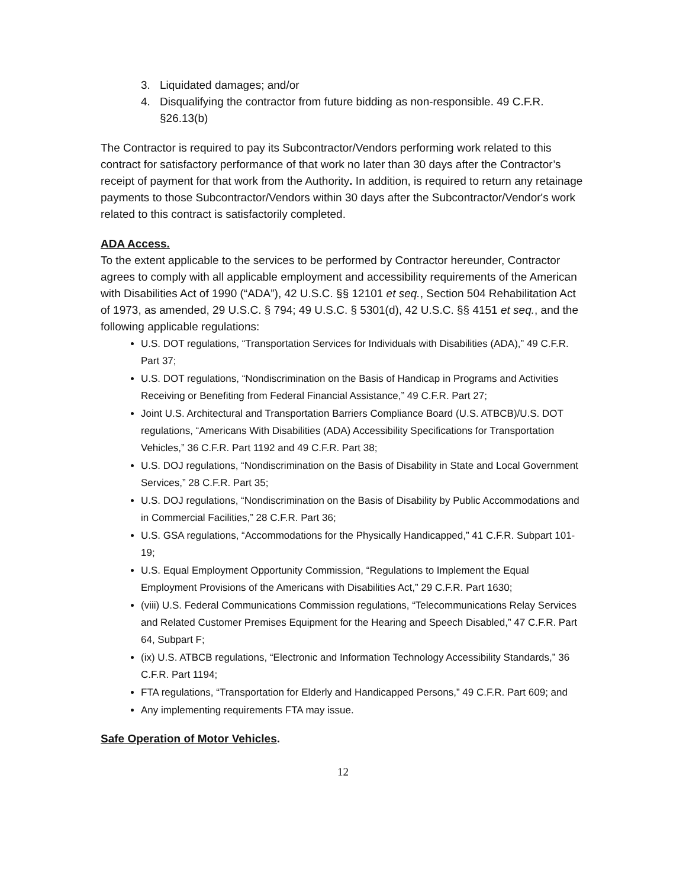3. Liquidated damages; and/or
4. Disqualifying the contractor from future bidding as non-responsible. 49 C.F.R. §26.13(b)
The Contractor is required to pay its Subcontractor/Vendors performing work related to this contract for satisfactory performance of that work no later than 30 days after the Contractor’s receipt of payment for that work from the Authority. In addition, is required to return any retainage payments to those Subcontractor/Vendors within 30 days after the Subcontractor/Vendor's work related to this contract is satisfactorily completed.
ADA Access.
To the extent applicable to the services to be performed by Contractor hereunder, Contractor agrees to comply with all applicable employment and accessibility requirements of the American with Disabilities Act of 1990 (“ADA”), 42 U.S.C. §§ 12101 et seq., Section 504 Rehabilitation Act of 1973, as amended, 29 U.S.C. § 794; 49 U.S.C. § 5301(d), 42 U.S.C. §§ 4151 et seq., and the following applicable regulations:
U.S. DOT regulations, “Transportation Services for Individuals with Disabilities (ADA),” 49 C.F.R. Part 37;
U.S. DOT regulations, “Nondiscrimination on the Basis of Handicap in Programs and Activities Receiving or Benefiting from Federal Financial Assistance,” 49 C.F.R. Part 27;
Joint U.S. Architectural and Transportation Barriers Compliance Board (U.S. ATBCB)/U.S. DOT regulations, “Americans With Disabilities (ADA) Accessibility Specifications for Transportation Vehicles,” 36 C.F.R. Part 1192 and 49 C.F.R. Part 38;
U.S. DOJ regulations, “Nondiscrimination on the Basis of Disability in State and Local Government Services,” 28 C.F.R. Part 35;
U.S. DOJ regulations, “Nondiscrimination on the Basis of Disability by Public Accommodations and in Commercial Facilities,” 28 C.F.R. Part 36;
U.S. GSA regulations, “Accommodations for the Physically Handicapped,” 41 C.F.R. Subpart 101-19;
U.S. Equal Employment Opportunity Commission, “Regulations to Implement the Equal Employment Provisions of the Americans with Disabilities Act,” 29 C.F.R. Part 1630;
(viii) U.S. Federal Communications Commission regulations, “Telecommunications Relay Services and Related Customer Premises Equipment for the Hearing and Speech Disabled,” 47 C.F.R. Part 64, Subpart F;
(ix) U.S. ATBCB regulations, “Electronic and Information Technology Accessibility Standards,” 36 C.F.R. Part 1194;
FTA regulations, “Transportation for Elderly and Handicapped Persons,” 49 C.F.R. Part 609; and
Any implementing requirements FTA may issue.
Safe Operation of Motor Vehicles.
12